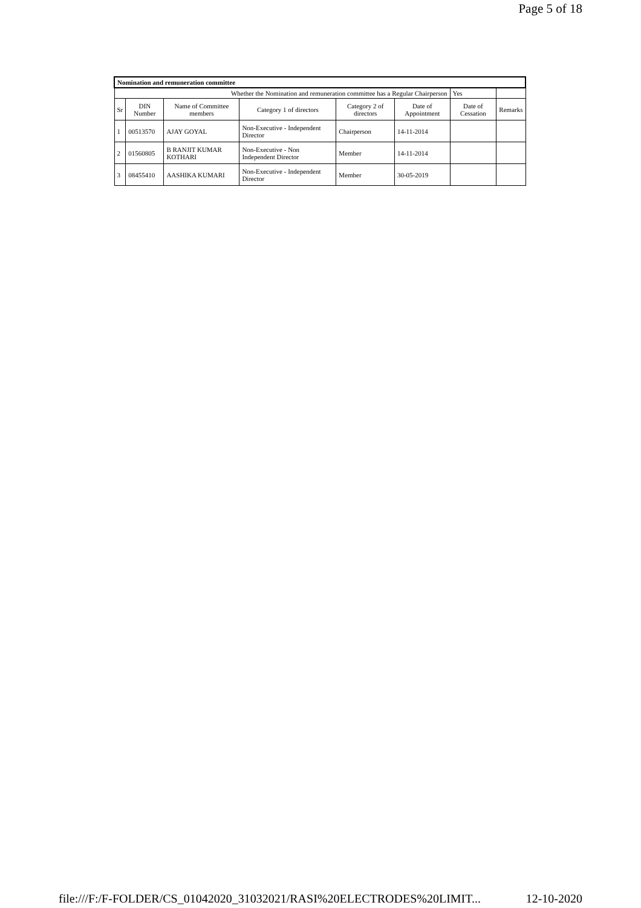Page 5 of 18
| Nomination and remuneration committee | | | | | | | |
| Whether the Nomination and remuneration committee has a Regular Chairperson | | | | | | Yes | |
| Sr | DIN Number | Name of Committee members | Category 1 of directors | Category 2 of directors | Date of Appointment | Date of Cessation | Remarks |
| 1 | 00513570 | AJAY GOYAL | Non-Executive - Independent Director | Chairperson | 14-11-2014 | | |
| 2 | 01560805 | B RANJIT KUMAR KOTHARI | Non-Executive - Non Independent Director | Member | 14-11-2014 | | |
| 3 | 08455410 | AASHIKA KUMARI | Non-Executive - Independent Director | Member | 30-05-2019 | | |
file:///F:/F-FOLDER/CS_01042020_31032021/RASI%20ELECTRODES%20LIMIT... 12-10-2020